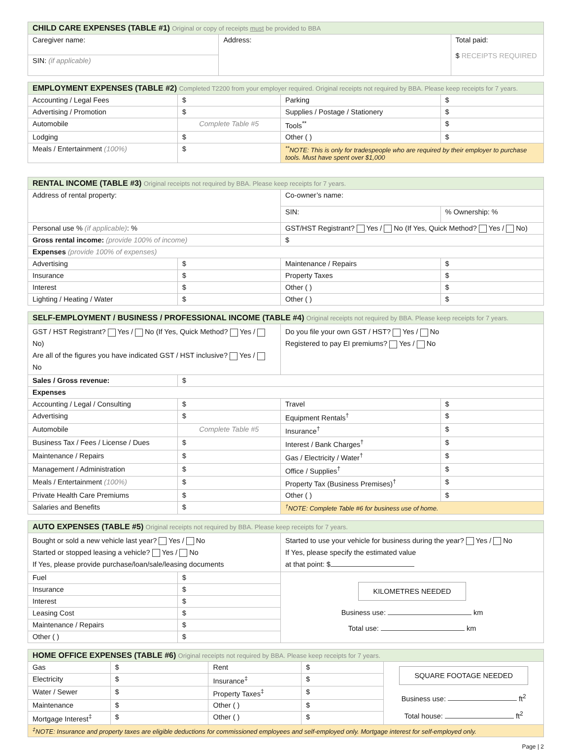| CHILD CARE EXPENSES (TABLE #1) Original or copy of receipts must be provided to BBA | | |
| --- | --- | --- |
| Caregiver name: | Address: | Total paid: $ RECEIPTS REQUIRED |
| SIN: (if applicable) | | |
| EMPLOYMENT EXPENSES (TABLE #2) Completed T2200 from your employer required. Original receipts not required by BBA. Please keep receipts for 7 years. | | | |
| --- | --- | --- | --- |
| Accounting / Legal Fees | $ | Parking | $ |
| Advertising / Promotion | $ | Supplies / Postage / Stationery | $ |
| Automobile | Complete Table #5 | Tools<sup>**</sup> | $ |
| Lodging | $ | Other ( ) | $ |
| Meals / Entertainment (100%) | $ | <sup>**</sup> NOTE: This is only for tradespeople who are required by their employer to purchase tools. Must have spent over $1,000 | |
| RENTAL INCOME (TABLE #3) Original receipts not required by BBA. Please keep receipts for 7 years. | | | |
| --- | --- | --- | --- |
| Address of rental property: | | Co-owner’s name: | |
| | | SIN: | % Ownership: % |
| Personal use % (if applicable) : % | | GST/HST Registrant? Yes / No (If Yes, Quick Method? Yes / No) | |
| Gross rental income: (provide 100% of income) | | $ | |
| Expenses (provide 100% of expenses) | | | |
| Advertising | $ | Maintenance / Repairs | $ |
| Insurance | $ | Property Taxes | $ |
| Interest | $ | Other ( ) | $ |
| Lighting / Heating / Water | $ | Other ( ) | $ |
| SELF-EMPLOYMENT / BUSINESS / PROFESSIONAL INCOME (TABLE #4) Original receipts not required by BBA. Please keep receipts for 7 years. | | | |
| --- | --- | --- | --- |
| GST / HST Registrant? Yes / No (If Yes, Quick Method? Yes / No) Are all of the figures you have indicated GST / HST inclusive? Yes / No | | Do you file your own GST / HST? Yes / No Registered to pay EI premiums? Yes / No | |
| Sales / Gross revenue: | $ | | |
| Expenses | | | |
| Accounting / Legal / Consulting | $ | Travel | $ |
| Advertising | $ | Equipment Rentals<sup>†</sup> | $ |
| Automobile | Complete Table #5 | Insurance<sup>†</sup> | $ |
| Business Tax / Fees / License / Dues | $ | Interest / Bank Charges<sup>†</sup> | $ |
| Maintenance / Repairs | $ | Gas / Electricity / Water<sup>†</sup> | $ |
| Management / Administration | $ | Office / Supplies<sup>†</sup> | $ |
| Meals / Entertainment (100%) | $ | Property Tax (Business Premises)<sup>†</sup> | $ |
| Private Health Care Premiums | $ | Other ( ) | $ |
| Salaries and Benefits | $ | <sup>†</sup> NOTE: Complete Table #6 for business use of home. | |
| AUTO EXPENSES (TABLE #5) Original receipts not required by BBA. Please keep receipts for 7 years. | | |
| --- | --- | --- |
| Bought or sold a new vehicle last year? Yes / No Started or stopped leasing a vehicle? Yes / No If Yes, please provide purchase/loan/sale/leasing documents | | Started to use your vehicle for business during the year? Yes / No If Yes, please specify the estimated value at that point: $ |
| Fuel | $ | KILOMETRES NEEDED Business use: km Total use: km |
| Insurance | $ | |
| Interest | $ | |
| Leasing Cost | $ | |
| Maintenance / Repairs | $ | |
| Other ( ) | $ | |
| HOME OFFICE EXPENSES (TABLE #6) Original receipts not required by BBA. Please keep receipts for 7 years. | | | | |
| --- | --- | --- | --- | --- |
| Gas | $ | Rent | $ | SQUARE FOOTAGE NEEDED Business use: ft<sup>2</sup> Total house: ft<sup>2</sup> |
| Electricity | $ | Insurance<sup>‡</sup> | $ | |
| Water / Sewer | $ | Property Taxes<sup>‡</sup> | $ | |
| Maintenance | $ | Other ( ) | $ | |
| Mortgage Interest<sup>‡</sup> | $ | Other ( ) | $ | |
| <sup>‡</sup> NOTE: Insurance and property taxes are eligible deductions for commissioned employees and self-employed only. Mortgage interest for self-employed only. | | | | |
Page | 2